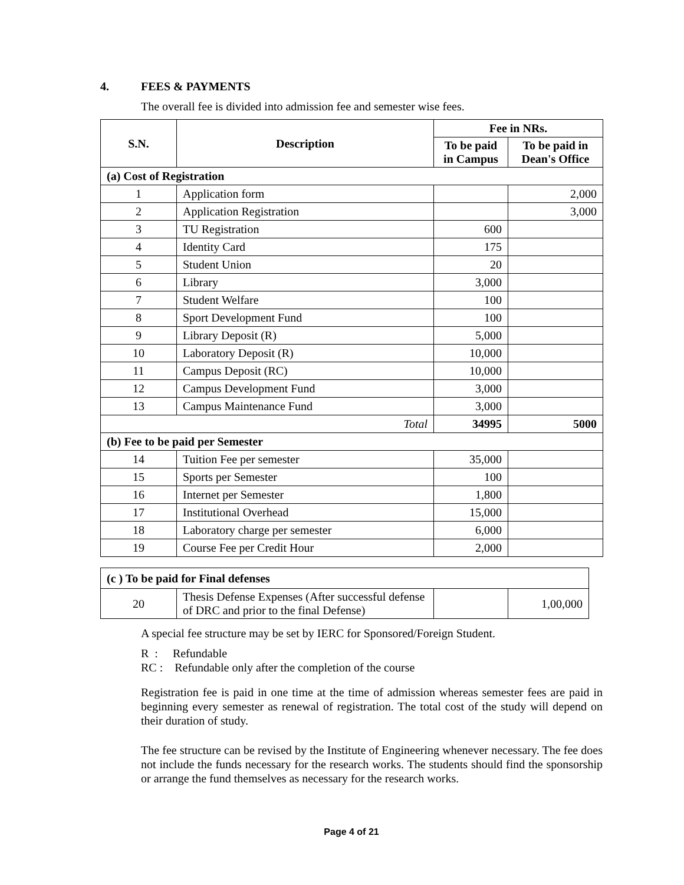4. FEES & PAYMENTS
The overall fee is divided into admission fee and semester wise fees.
| S.N. | Description | Fee in NRs. | |
| --- | --- | --- | --- |
| | | To be paid in Campus | To be paid in Dean's Office |
| (a) Cost of Registration | | | |
| 1 | Application form | | 2,000 |
| 2 | Application Registration | | 3,000 |
| 3 | TU Registration | 600 | |
| 4 | Identity Card | 175 | |
| 5 | Student Union | 20 | |
| 6 | Library | 3,000 | |
| 7 | Student Welfare | 100 | |
| 8 | Sport Development Fund | 100 | |
| 9 | Library Deposit (R) | 5,000 | |
| 10 | Laboratory Deposit (R) | 10,000 | |
| 11 | Campus Deposit (RC) | 10,000 | |
| 12 | Campus Development Fund | 3,000 | |
| 13 | Campus Maintenance Fund | 3,000 | |
| Total | | 34995 | 5000 |
| (b) Fee to be paid per Semester | | | |
| 14 | Tuition Fee per semester | 35,000 | |
| 15 | Sports per Semester | 100 | |
| 16 | Internet per Semester | 1,800 | |
| 17 | Institutional Overhead | 15,000 | |
| 18 | Laboratory charge per semester | 6,000 | |
| 19 | Course Fee per Credit Hour | 2,000 | |
| (c ) To be paid for Final defenses | | | |
| 20 | Thesis Defense Expenses (After successful defense of DRC and prior to the final Defense) | | 1,00,000 |
A special fee structure may be set by IERC for Sponsored/Foreign Student.
R : Refundable
RC : Refundable only after the completion of the course
Registration fee is paid in one time at the time of admission whereas semester fees are paid in beginning every semester as renewal of registration. The total cost of the study will depend on their duration of study.
The fee structure can be revised by the Institute of Engineering whenever necessary. The fee does not include the funds necessary for the research works. The students should find the sponsorship or arrange the fund themselves as necessary for the research works.
Page 4 of 21